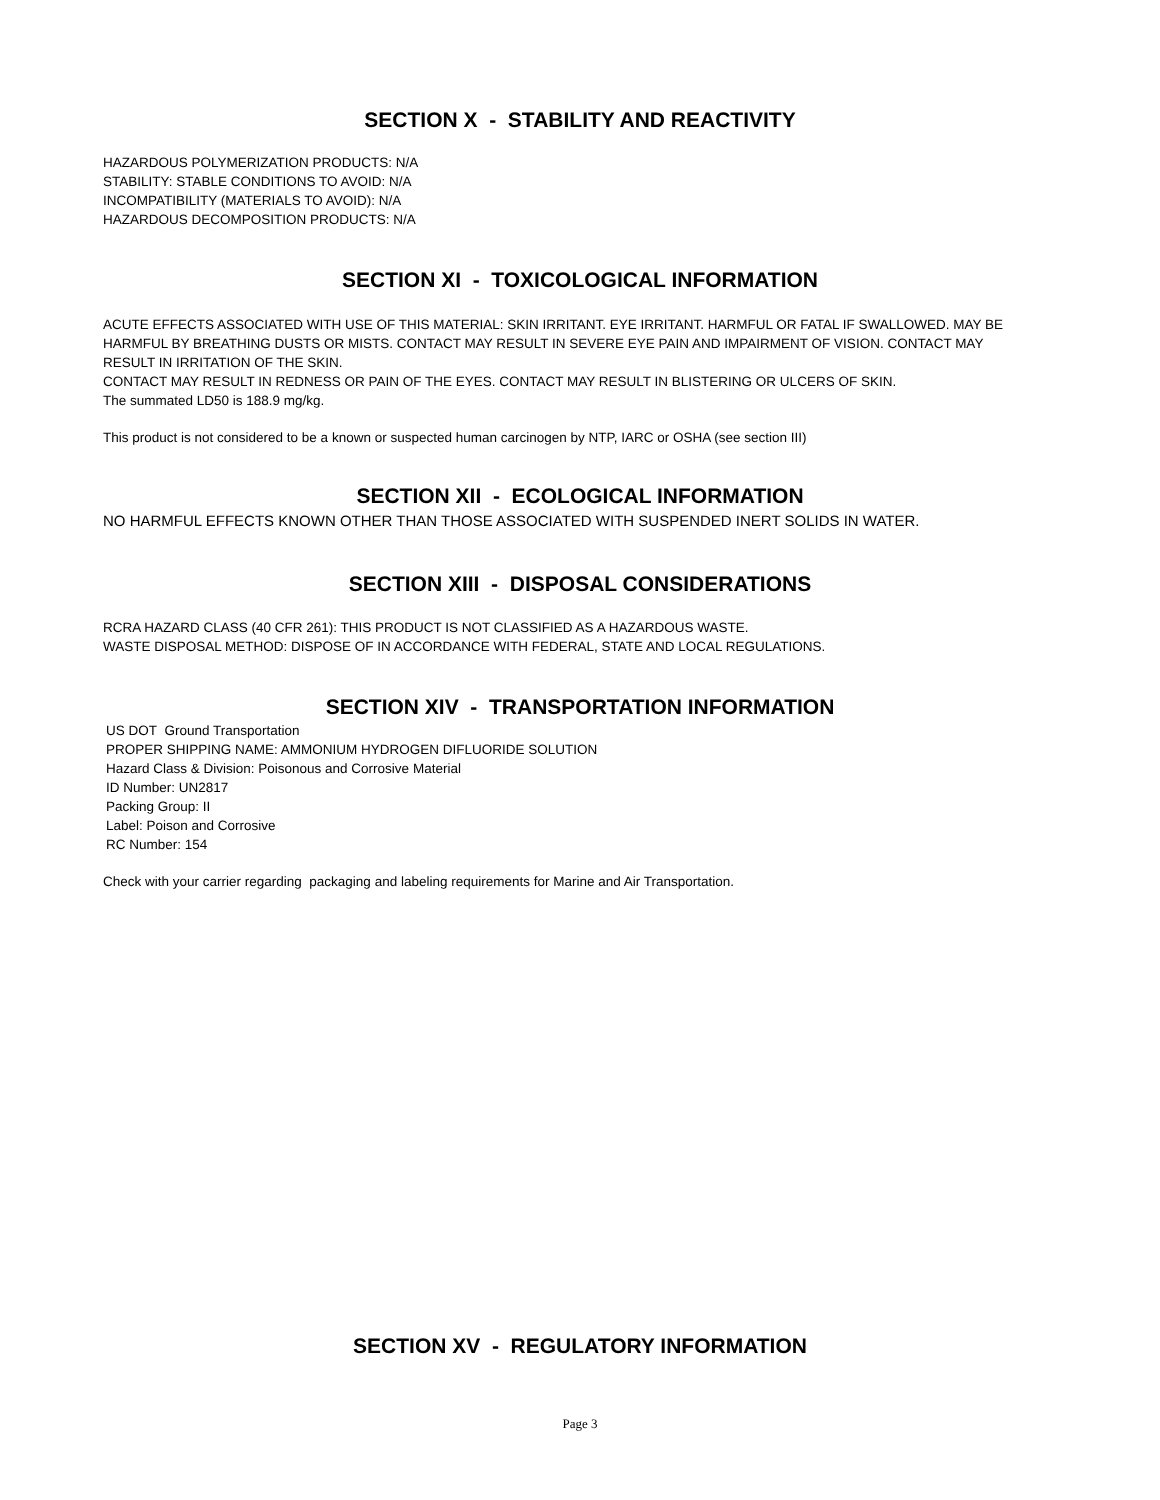SECTION X - STABILITY AND REACTIVITY
HAZARDOUS POLYMERIZATION PRODUCTS: N/A
STABILITY: STABLE CONDITIONS TO AVOID: N/A
INCOMPATIBILITY (MATERIALS TO AVOID): N/A
HAZARDOUS DECOMPOSITION PRODUCTS: N/A
SECTION XI - TOXICOLOGICAL INFORMATION
ACUTE EFFECTS ASSOCIATED WITH USE OF THIS MATERIAL: SKIN IRRITANT. EYE IRRITANT. HARMFUL OR FATAL IF SWALLOWED. MAY BE HARMFUL BY BREATHING DUSTS OR MISTS. CONTACT MAY RESULT IN SEVERE EYE PAIN AND IMPAIRMENT OF VISION. CONTACT MAY RESULT IN IRRITATION OF THE SKIN.
CONTACT MAY RESULT IN REDNESS OR PAIN OF THE EYES. CONTACT MAY RESULT IN BLISTERING OR ULCERS OF SKIN.
The summated LD50 is 188.9 mg/kg.
This product is not considered to be a known or suspected human carcinogen by NTP, IARC or OSHA (see section III)
SECTION XII - ECOLOGICAL INFORMATION
NO HARMFUL EFFECTS KNOWN OTHER THAN THOSE ASSOCIATED WITH SUSPENDED INERT SOLIDS IN WATER.
SECTION XIII - DISPOSAL CONSIDERATIONS
RCRA HAZARD CLASS (40 CFR 261): THIS PRODUCT IS NOT CLASSIFIED AS A HAZARDOUS WASTE.
WASTE DISPOSAL METHOD: DISPOSE OF IN ACCORDANCE WITH FEDERAL, STATE AND LOCAL REGULATIONS.
SECTION XIV - TRANSPORTATION INFORMATION
US DOT Ground Transportation
PROPER SHIPPING NAME: AMMONIUM HYDROGEN DIFLUORIDE SOLUTION
Hazard Class & Division: Poisonous and Corrosive Material
ID Number: UN2817
Packing Group: II
Label: Poison and Corrosive
RC Number: 154
Check with your carrier regarding packaging and labeling requirements for Marine and Air Transportation.
SECTION XV - REGULATORY INFORMATION
Page 3